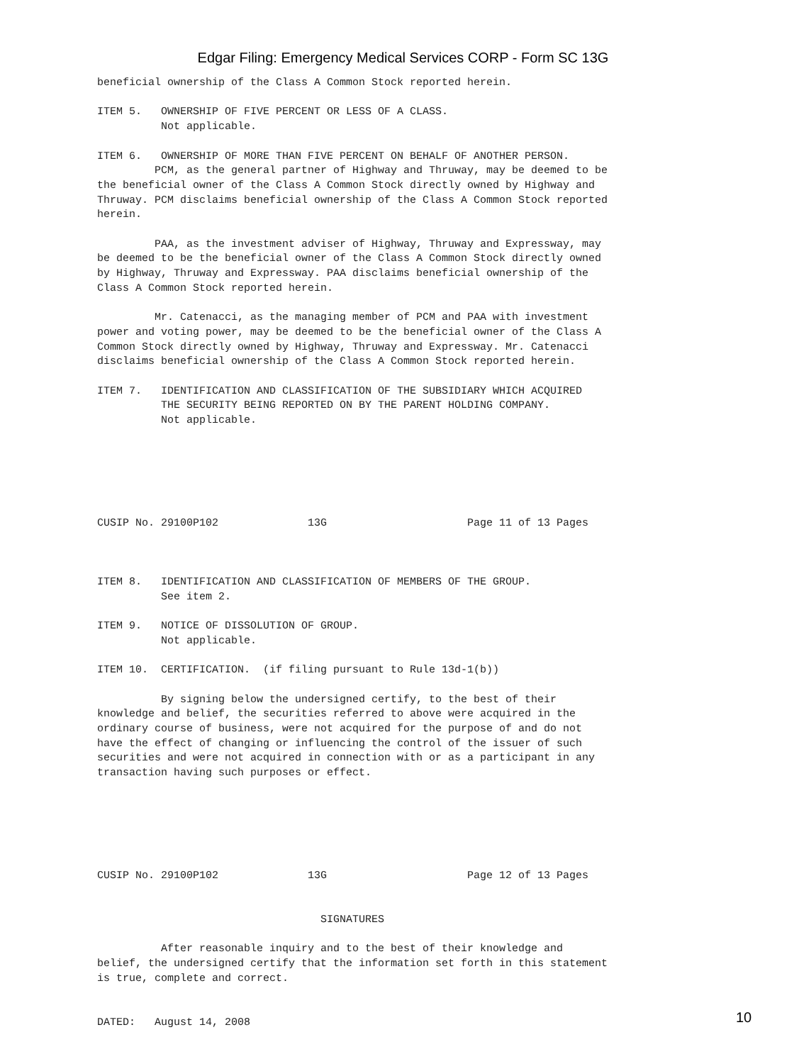Edgar Filing: Emergency Medical Services CORP - Form SC 13G
beneficial ownership of the Class A Common Stock reported herein.

ITEM 5.   OWNERSHIP OF FIVE PERCENT OR LESS OF A CLASS.
          Not applicable.

ITEM 6.   OWNERSHIP OF MORE THAN FIVE PERCENT ON BEHALF OF ANOTHER PERSON.
         PCM, as the general partner of Highway and Thruway, may be deemed to be
the beneficial owner of the Class A Common Stock directly owned by Highway and
Thruway. PCM disclaims beneficial ownership of the Class A Common Stock reported
herein.

         PAA, as the investment adviser of Highway, Thruway and Expressway, may
be deemed to be the beneficial owner of the Class A Common Stock directly owned
by Highway, Thruway and Expressway. PAA disclaims beneficial ownership of the
Class A Common Stock reported herein.

         Mr. Catenacci, as the managing member of PCM and PAA with investment
power and voting power, may be deemed to be the beneficial owner of the Class A
Common Stock directly owned by Highway, Thruway and Expressway. Mr. Catenacci
disclaims beneficial ownership of the Class A Common Stock reported herein.

ITEM 7.   IDENTIFICATION AND CLASSIFICATION OF THE SUBSIDIARY WHICH ACQUIRED
          THE SECURITY BEING REPORTED ON BY THE PARENT HOLDING COMPANY.
          Not applicable.






CUSIP No. 29100P102              13G                      Page 11 of 13 Pages



ITEM 8.   IDENTIFICATION AND CLASSIFICATION OF MEMBERS OF THE GROUP.
          See item 2.

ITEM 9.   NOTICE OF DISSOLUTION OF GROUP.
          Not applicable.

ITEM 10.  CERTIFICATION.  (if filing pursuant to Rule 13d-1(b))

          By signing below the undersigned certify, to the best of their
knowledge and belief, the securities referred to above were acquired in the
ordinary course of business, were not acquired for the purpose of and do not
have the effect of changing or influencing the control of the issuer of such
securities and were not acquired in connection with or as a participant in any
transaction having such purposes or effect.






CUSIP No. 29100P102              13G                      Page 12 of 13 Pages


                                   SIGNATURES

          After reasonable inquiry and to the best of their knowledge and
belief, the undersigned certify that the information set forth in this statement
is true, complete and correct.


DATED:   August 14, 2008
10